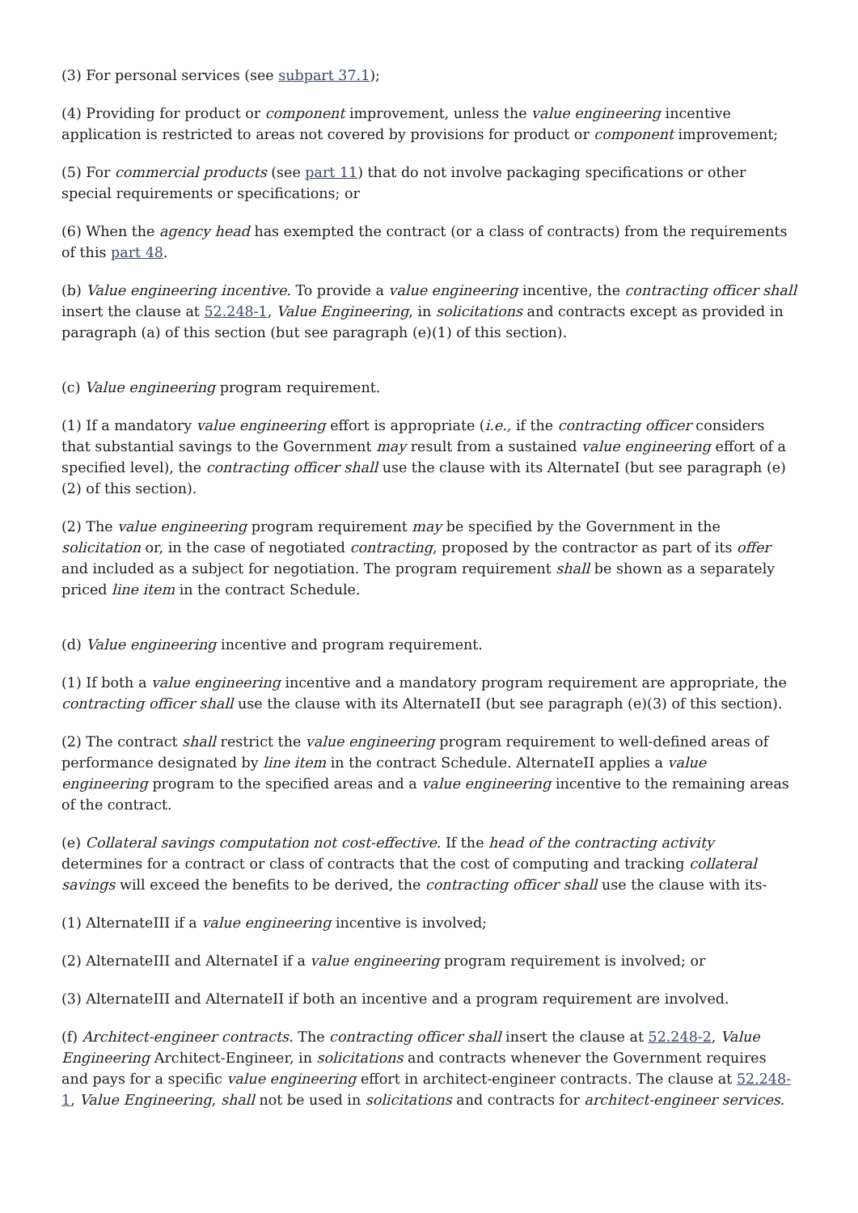(3) For personal services (see subpart 37.1);
(4) Providing for product or component improvement, unless the value engineering incentive application is restricted to areas not covered by provisions for product or component improvement;
(5) For commercial products (see part 11) that do not involve packaging specifications or other special requirements or specifications; or
(6) When the agency head has exempted the contract (or a class of contracts) from the requirements of this part 48.
(b) Value engineering incentive. To provide a value engineering incentive, the contracting officer shall insert the clause at 52.248-1, Value Engineering, in solicitations and contracts except as provided in paragraph (a) of this section (but see paragraph (e)(1) of this section).
(c) Value engineering program requirement.
(1) If a mandatory value engineering effort is appropriate (i.e., if the contracting officer considers that substantial savings to the Government may result from a sustained value engineering effort of a specified level), the contracting officer shall use the clause with its AlternateI (but see paragraph (e)(2) of this section).
(2) The value engineering program requirement may be specified by the Government in the solicitation or, in the case of negotiated contracting, proposed by the contractor as part of its offer and included as a subject for negotiation. The program requirement shall be shown as a separately priced line item in the contract Schedule.
(d) Value engineering incentive and program requirement.
(1) If both a value engineering incentive and a mandatory program requirement are appropriate, the contracting officer shall use the clause with its AlternateII (but see paragraph (e)(3) of this section).
(2) The contract shall restrict the value engineering program requirement to well-defined areas of performance designated by line item in the contract Schedule. AlternateII applies a value engineering program to the specified areas and a value engineering incentive to the remaining areas of the contract.
(e) Collateral savings computation not cost-effective. If the head of the contracting activity determines for a contract or class of contracts that the cost of computing and tracking collateral savings will exceed the benefits to be derived, the contracting officer shall use the clause with its-
(1) AlternateIII if a value engineering incentive is involved;
(2) AlternateIII and AlternateI if a value engineering program requirement is involved; or
(3) AlternateIII and AlternateII if both an incentive and a program requirement are involved.
(f) Architect-engineer contracts. The contracting officer shall insert the clause at 52.248-2, Value Engineering Architect-Engineer, in solicitations and contracts whenever the Government requires and pays for a specific value engineering effort in architect-engineer contracts. The clause at 52.248-1, Value Engineering, shall not be used in solicitations and contracts for architect-engineer services.